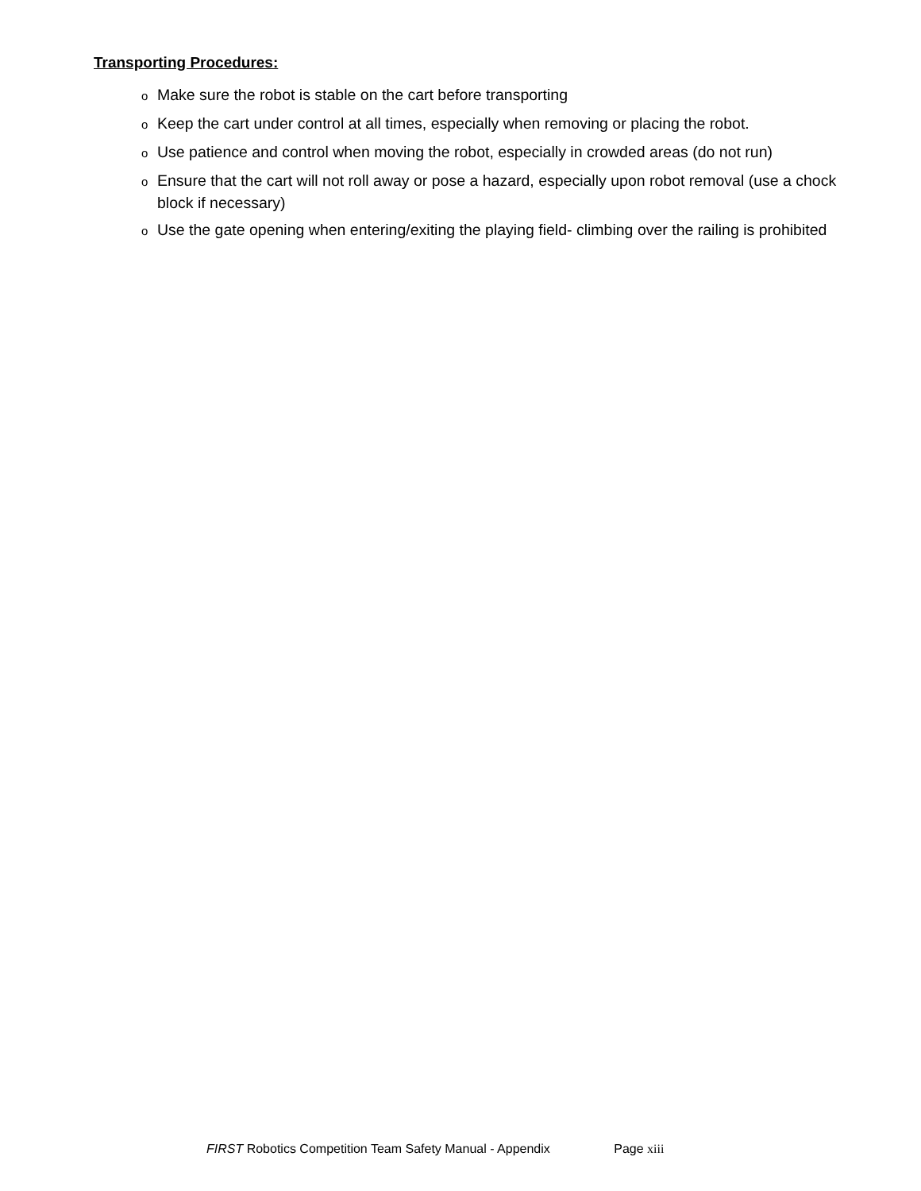Transporting Procedures:
o Make sure the robot is stable on the cart before transporting
o Keep the cart under control at all times, especially when removing or placing the robot.
o Use patience and control when moving the robot, especially in crowded areas (do not run)
o Ensure that the cart will not roll away or pose a hazard, especially upon robot removal (use a chock block if necessary)
o Use the gate opening when entering/exiting the playing field- climbing over the railing is prohibited
FIRST Robotics Competition Team Safety Manual - Appendix Page xiii